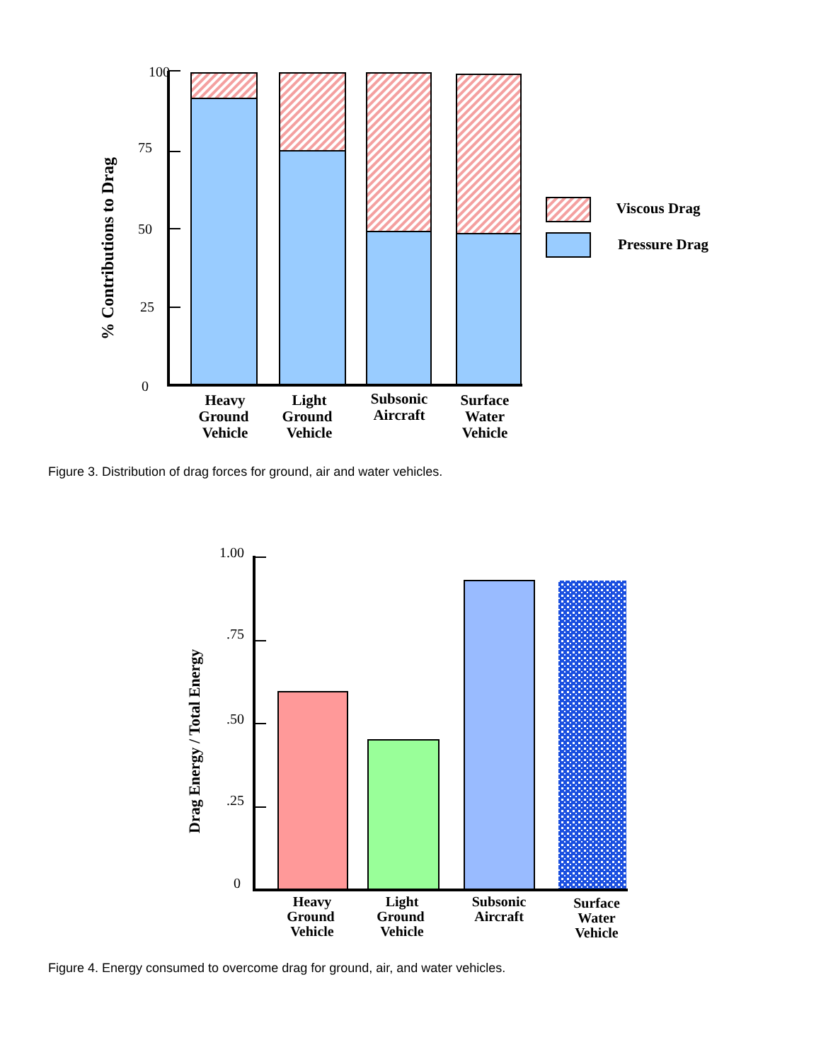100
75
50
25
0
% Contributions to Drag
Heavy
Ground
Vehicle
Light
Ground
Vehicle
Subsonic
Aircraft
Surface
Water
Vehicle
Viscous Drag
Pressure Drag
Figure 3. Distribution of drag forces for ground, air and water vehicles.
1.00
.75
.50
.25
0
Drag Energy / Total Energy
Heavy
Ground
Vehicle
Light
Ground
Vehicle
Subsonic
Aircraft
Surface
Water
Vehicle
Figure 4. Energy consumed to overcome drag for ground, air, and water vehicles.